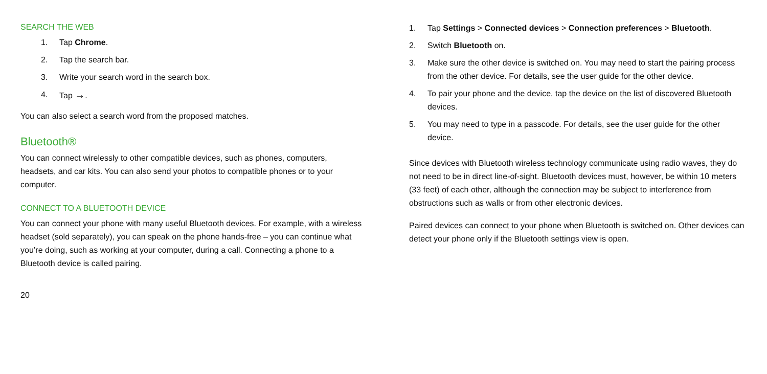SEARCH THE WEB
1. Tap Chrome.
2. Tap the search bar.
3. Write your search word in the search box.
4. Tap →.
You can also select a search word from the proposed matches.
Bluetooth®
You can connect wirelessly to other compatible devices, such as phones, computers, headsets, and car kits. You can also send your photos to compatible phones or to your computer.
CONNECT TO A BLUETOOTH DEVICE
You can connect your phone with many useful Bluetooth devices. For example, with a wireless headset (sold separately), you can speak on the phone hands-free – you can continue what you’re doing, such as working at your computer, during a call. Connecting a phone to a Bluetooth device is called pairing.
20
1. Tap Settings > Connected devices > Connection preferences > Bluetooth.
2. Switch Bluetooth on.
3. Make sure the other device is switched on. You may need to start the pairing process from the other device. For details, see the user guide for the other device.
4. To pair your phone and the device, tap the device on the list of discovered Bluetooth devices.
5. You may need to type in a passcode. For details, see the user guide for the other device.
Since devices with Bluetooth wireless technology communicate using radio waves, they do not need to be in direct line-of-sight. Bluetooth devices must, however, be within 10 meters (33 feet) of each other, although the connection may be subject to interference from obstructions such as walls or from other electronic devices.
Paired devices can connect to your phone when Bluetooth is switched on. Other devices can detect your phone only if the Bluetooth settings view is open.